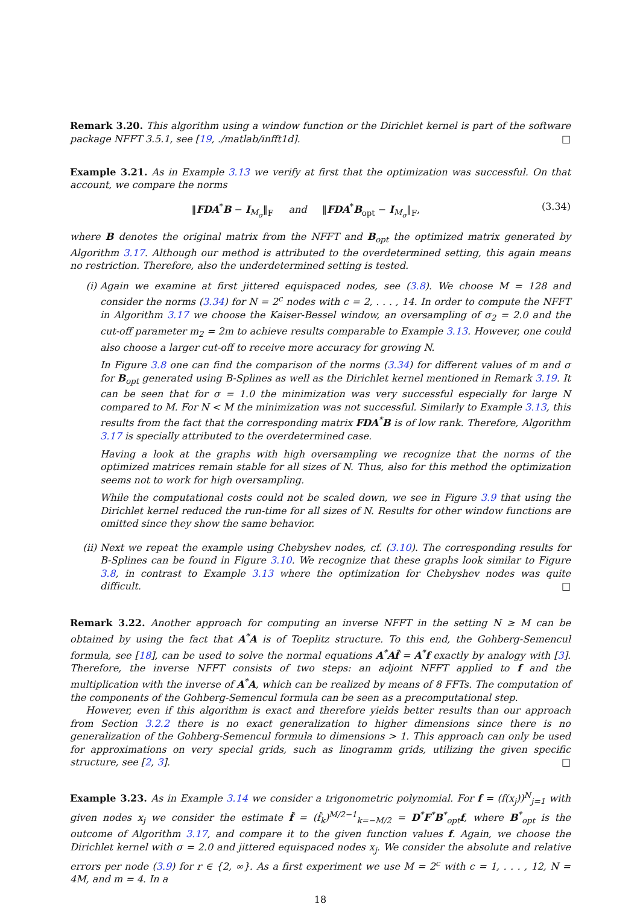Remark 3.20. This algorithm using a window function or the Dirichlet kernel is part of the software package NFFT 3.5.1, see [19, ./matlab/infft1d]. □
Example 3.21. As in Example 3.13 we verify at first that the optimization was successful. On that account, we compare the norms
‖FDA<sup>*</sup>B − I<sub>M<sub>σ</sub></sub>‖<sub>F</sub> and ‖FDA<sup>*</sup>B<sub>opt</sub> − I<sub>M<sub>σ</sub></sub>‖<sub>F</sub>, (3.34)
where B denotes the original matrix from the NFFT and B<sub>opt</sub> the optimized matrix generated by Algorithm 3.17. Although our method is attributed to the overdetermined setting, this again means no restriction. Therefore, also the underdetermined setting is tested.
(i) Again we examine at first jittered equispaced nodes, see (3.8). We choose M = 128 and consider the norms (3.34) for N = 2<sup>c</sup> nodes with c = 2, . . . , 14. In order to compute the NFFT in Algorithm 3.17 we choose the Kaiser-Bessel window, an oversampling of σ<sub>2</sub> = 2.0 and the cut-off parameter m<sub>2</sub> = 2m to achieve results comparable to Example 3.13. However, one could also choose a larger cut-off to receive more accuracy for growing N.
In Figure 3.8 one can find the comparison of the norms (3.34) for different values of m and σ for B<sub>opt</sub> generated using B-Splines as well as the Dirichlet kernel mentioned in Remark 3.19. It can be seen that for σ = 1.0 the minimization was very successful especially for large N compared to M. For N < M the minimization was not successful. Similarly to Example 3.13, this results from the fact that the corresponding matrix FDA<sup>*</sup>B is of low rank. Therefore, Algorithm 3.17 is specially attributed to the overdetermined case.
Having a look at the graphs with high oversampling we recognize that the norms of the optimized matrices remain stable for all sizes of N. Thus, also for this method the optimization seems not to work for high oversampling.
While the computational costs could not be scaled down, we see in Figure 3.9 that using the Dirichlet kernel reduced the run-time for all sizes of N. Results for other window functions are omitted since they show the same behavior.
(ii) Next we repeat the example using Chebyshev nodes, cf. (3.10). The corresponding results for B-Splines can be found in Figure 3.10. We recognize that these graphs look similar to Figure 3.8, in contrast to Example 3.13 where the optimization for Chebyshev nodes was quite difficult. □
Remark 3.22. Another approach for computing an inverse NFFT in the setting N ≥ M can be obtained by using the fact that A<sup>*</sup>A is of Toeplitz structure. To this end, the Gohberg-Semencul formula, see [18], can be used to solve the normal equations A<sup>*</sup>Af̂ = A<sup>*</sup>f exactly by analogy with [3]. Therefore, the inverse NFFT consists of two steps: an adjoint NFFT applied to f and the multiplication with the inverse of A<sup>*</sup>A, which can be realized by means of 8 FFTs. The computation of the components of the Gohberg-Semencul formula can be seen as a precomputational step.
However, even if this algorithm is exact and therefore yields better results than our approach from Section 3.2.2 there is no exact generalization to higher dimensions since there is no generalization of the Gohberg-Semencul formula to dimensions > 1. This approach can only be used for approximations on very special grids, such as linogramm grids, utilizing the given specific structure, see [2, 3]. □
Example 3.23. As in Example 3.14 we consider a trigonometric polynomial. For f = (f(x<sub>j</sub>))<sup>N</sup><sub>j=1</sub> with given nodes x<sub>j</sub> we consider the estimate f̌ = (f̌<sub>k</sub>)<sup>M/2−1</sup><sub>k=−M/2</sub> = D<sup>*</sup>F<sup>*</sup>B<sup>*</sup><sub>opt</sub>f, where B<sup>*</sup><sub>opt</sub> is the outcome of Algorithm 3.17, and compare it to the given function values f. Again, we choose the Dirichlet kernel with σ = 2.0 and jittered equispaced nodes x<sub>j</sub>. We consider the absolute and relative errors per node (3.9) for r ∈ {2, ∞}. As a first experiment we use M = 2<sup>c</sup> with c = 1, . . . , 12, N = 4M, and m = 4. In a
18